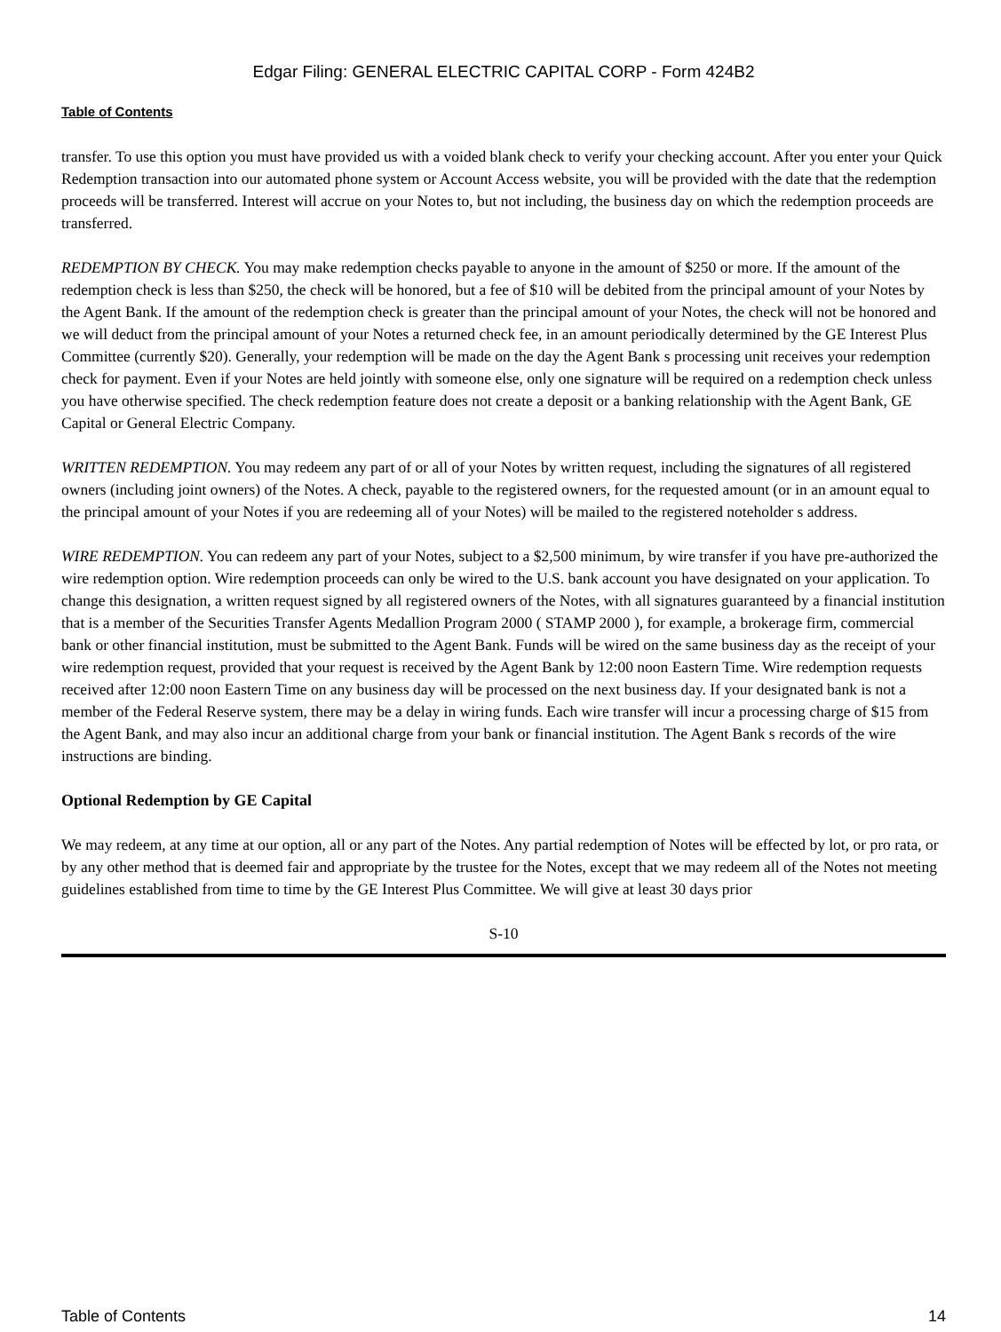Edgar Filing: GENERAL ELECTRIC CAPITAL CORP - Form 424B2
Table of Contents
transfer. To use this option you must have provided us with a voided blank check to verify your checking account. After you enter your Quick Redemption transaction into our automated phone system or Account Access website, you will be provided with the date that the redemption proceeds will be transferred. Interest will accrue on your Notes to, but not including, the business day on which the redemption proceeds are transferred.
REDEMPTION BY CHECK. You may make redemption checks payable to anyone in the amount of $250 or more. If the amount of the redemption check is less than $250, the check will be honored, but a fee of $10 will be debited from the principal amount of your Notes by the Agent Bank. If the amount of the redemption check is greater than the principal amount of your Notes, the check will not be honored and we will deduct from the principal amount of your Notes a returned check fee, in an amount periodically determined by the GE Interest Plus Committee (currently $20). Generally, your redemption will be made on the day the Agent Bank s processing unit receives your redemption check for payment. Even if your Notes are held jointly with someone else, only one signature will be required on a redemption check unless you have otherwise specified. The check redemption feature does not create a deposit or a banking relationship with the Agent Bank, GE Capital or General Electric Company.
WRITTEN REDEMPTION. You may redeem any part of or all of your Notes by written request, including the signatures of all registered owners (including joint owners) of the Notes. A check, payable to the registered owners, for the requested amount (or in an amount equal to the principal amount of your Notes if you are redeeming all of your Notes) will be mailed to the registered noteholder s address.
WIRE REDEMPTION. You can redeem any part of your Notes, subject to a $2,500 minimum, by wire transfer if you have pre-authorized the wire redemption option. Wire redemption proceeds can only be wired to the U.S. bank account you have designated on your application. To change this designation, a written request signed by all registered owners of the Notes, with all signatures guaranteed by a financial institution that is a member of the Securities Transfer Agents Medallion Program 2000 ( STAMP 2000 ), for example, a brokerage firm, commercial bank or other financial institution, must be submitted to the Agent Bank. Funds will be wired on the same business day as the receipt of your wire redemption request, provided that your request is received by the Agent Bank by 12:00 noon Eastern Time. Wire redemption requests received after 12:00 noon Eastern Time on any business day will be processed on the next business day. If your designated bank is not a member of the Federal Reserve system, there may be a delay in wiring funds. Each wire transfer will incur a processing charge of $15 from the Agent Bank, and may also incur an additional charge from your bank or financial institution. The Agent Bank s records of the wire instructions are binding.
Optional Redemption by GE Capital
We may redeem, at any time at our option, all or any part of the Notes. Any partial redemption of Notes will be effected by lot, or pro rata, or by any other method that is deemed fair and appropriate by the trustee for the Notes, except that we may redeem all of the Notes not meeting guidelines established from time to time by the GE Interest Plus Committee. We will give at least 30 days prior
S-10
Table of Contents 14